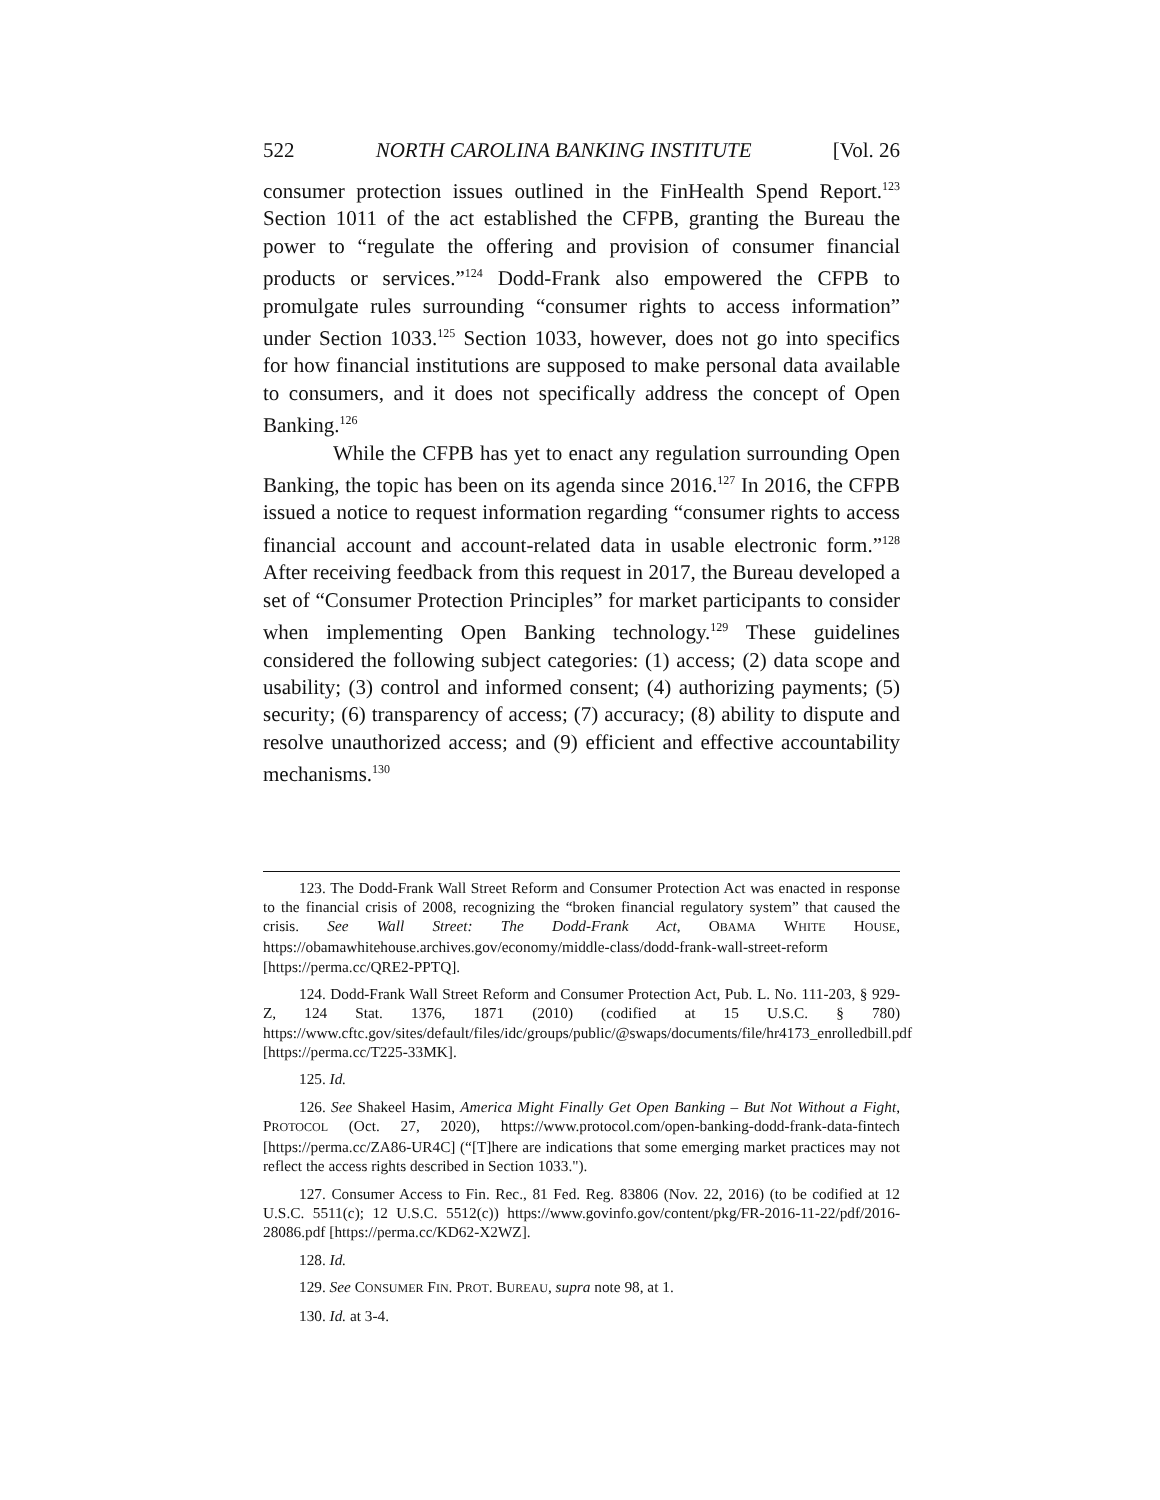522 NORTH CAROLINA BANKING INSTITUTE [Vol. 26
consumer protection issues outlined in the FinHealth Spend Report.<sup>123</sup> Section 1011 of the act established the CFPB, granting the Bureau the power to “regulate the offering and provision of consumer financial products or services.”<sup>124</sup> Dodd-Frank also empowered the CFPB to promulgate rules surrounding “consumer rights to access information” under Section 1033.<sup>125</sup> Section 1033, however, does not go into specifics for how financial institutions are supposed to make personal data available to consumers, and it does not specifically address the concept of Open Banking.<sup>126</sup>
While the CFPB has yet to enact any regulation surrounding Open Banking, the topic has been on its agenda since 2016.<sup>127</sup> In 2016, the CFPB issued a notice to request information regarding “consumer rights to access financial account and account-related data in usable electronic form.”<sup>128</sup> After receiving feedback from this request in 2017, the Bureau developed a set of “Consumer Protection Principles” for market participants to consider when implementing Open Banking technology.<sup>129</sup> These guidelines considered the following subject categories: (1) access; (2) data scope and usability; (3) control and informed consent; (4) authorizing payments; (5) security; (6) transparency of access; (7) accuracy; (8) ability to dispute and resolve unauthorized access; and (9) efficient and effective accountability mechanisms.<sup>130</sup>
123. The Dodd-Frank Wall Street Reform and Consumer Protection Act was enacted in response to the financial crisis of 2008, recognizing the “broken financial regulatory system” that caused the crisis. See Wall Street: The Dodd-Frank Act, OBAMA WHITE HOUSE, https://obamawhitehouse.archives.gov/economy/middle-class/dodd-frank-wall-street-reform [https://perma.cc/QRE2-PPTQ].
124. Dodd-Frank Wall Street Reform and Consumer Protection Act, Pub. L. No. 111-203, § 929-Z, 124 Stat. 1376, 1871 (2010) (codified at 15 U.S.C. § 780) https://www.cftc.gov/sites/default/files/idc/groups/public/@swaps/documents/file/hr4173_enrolledbill.pdf [https://perma.cc/T225-33MK].
125. Id.
126. See Shakeel Hasim, America Might Finally Get Open Banking – But Not Without a Fight, PROTOCOL (Oct. 27, 2020), https://www.protocol.com/open-banking-dodd-frank-data-fintech [https://perma.cc/ZA86-UR4C] (“[T]here are indications that some emerging market practices may not reflect the access rights described in Section 1033.").
127. Consumer Access to Fin. Rec., 81 Fed. Reg. 83806 (Nov. 22, 2016) (to be codified at 12 U.S.C. 5511(c); 12 U.S.C. 5512(c)) https://www.govinfo.gov/content/pkg/FR-2016-11-22/pdf/2016-28086.pdf [https://perma.cc/KD62-X2WZ].
128. Id.
129. See CONSUMER FIN. PROT. BUREAU, supra note 98, at 1.
130. Id. at 3-4.